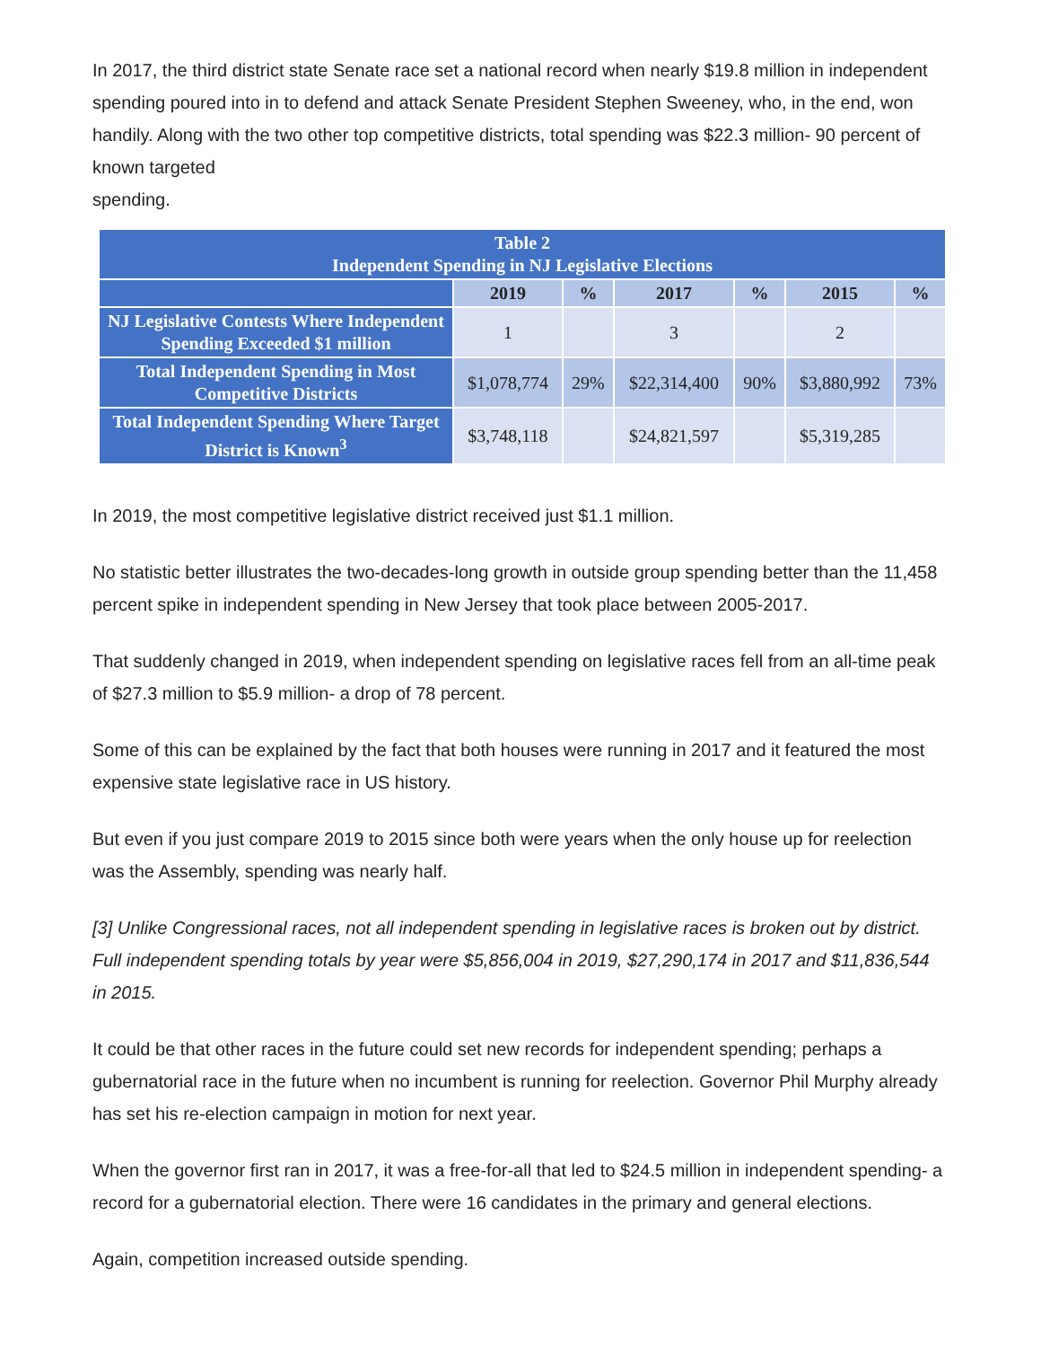In 2017, the third district state Senate race set a national record when nearly $19.8 million in independent spending poured into in to defend and attack Senate President Stephen Sweeney, who, in the end, won handily. Along with the two other top competitive districts, total spending was $22.3 million- 90 percent of known targeted
spending.
| Table 2 Independent Spending in NJ Legislative Elections | | | | | | |
| --- | --- | --- | --- | --- | --- | --- |
| | 2019 | % | 2017 | % | 2015 | % |
| NJ Legislative Contests Where Independent Spending Exceeded $1 million | 1 | | 3 | | 2 | |
| Total Independent Spending in Most Competitive Districts | $1,078,774 | 29% | $22,314,400 | 90% | $3,880,992 | 73% |
| Total Independent Spending Where Target District is Known<sup>3</sup> | $3,748,118 | | $24,821,597 | | $5,319,285 | |
In 2019, the most competitive legislative district received just $1.1 million.
No statistic better illustrates the two-decades-long growth in outside group spending better than the 11,458 percent spike in independent spending in New Jersey that took place between 2005-2017.
That suddenly changed in 2019, when independent spending on legislative races fell from an all-time peak of $27.3 million to $5.9 million- a drop of 78 percent.
Some of this can be explained by the fact that both houses were running in 2017 and it featured the most expensive state legislative race in US history.
But even if you just compare 2019 to 2015 since both were years when the only house up for reelection was the Assembly, spending was nearly half.
[3] Unlike Congressional races, not all independent spending in legislative races is broken out by district. Full independent spending totals by year were $5,856,004 in 2019, $27,290,174 in 2017 and $11,836,544 in 2015.
It could be that other races in the future could set new records for independent spending; perhaps a gubernatorial race in the future when no incumbent is running for reelection. Governor Phil Murphy already has set his re-election campaign in motion for next year.
When the governor first ran in 2017, it was a free-for-all that led to $24.5 million in independent spending- a record for a gubernatorial election. There were 16 candidates in the primary and general elections.
Again, competition increased outside spending.